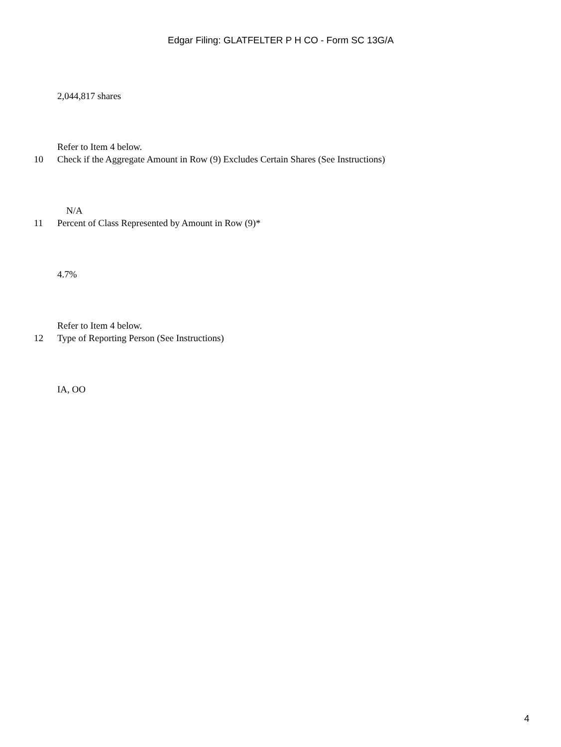Edgar Filing: GLATFELTER P H CO - Form SC 13G/A
2,044,817 shares
Refer to Item 4 below.
10 Check if the Aggregate Amount in Row (9) Excludes Certain Shares (See Instructions)
N/A
11 Percent of Class Represented by Amount in Row (9)*
4.7%
Refer to Item 4 below.
12 Type of Reporting Person (See Instructions)
IA, OO
4